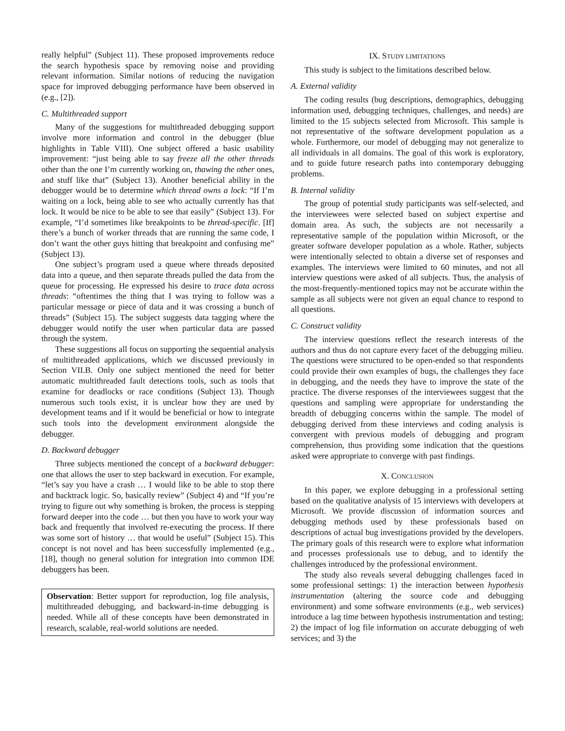really helpful” (Subject 11). These proposed improvements reduce the search hypothesis space by removing noise and providing relevant information. Similar notions of reducing the navigation space for improved debugging performance have been observed in (e.g., [2]).
C. Multithreaded support
Many of the suggestions for multithreaded debugging support involve more information and control in the debugger (blue highlights in Table VIII). One subject offered a basic usability improvement: “just being able to say freeze all the other threads other than the one I’m currently working on, thawing the other ones, and stuff like that” (Subject 13). Another beneficial ability in the debugger would be to determine which thread owns a lock: “If I’m waiting on a lock, being able to see who actually currently has that lock. It would be nice to be able to see that easily” (Subject 13). For example, “I’d sometimes like breakpoints to be thread-specific. [If] there’s a bunch of worker threads that are running the same code, I don’t want the other guys hitting that breakpoint and confusing me” (Subject 13).
One subject’s program used a queue where threads deposited data into a queue, and then separate threads pulled the data from the queue for processing. He expressed his desire to trace data across threads: “oftentimes the thing that I was trying to follow was a particular message or piece of data and it was crossing a bunch of threads” (Subject 15). The subject suggests data tagging where the debugger would notify the user when particular data are passed through the system.
These suggestions all focus on supporting the sequential analysis of multithreaded applications, which we discussed previously in Section VII.B. Only one subject mentioned the need for better automatic multithreaded fault detections tools, such as tools that examine for deadlocks or race conditions (Subject 13). Though numerous such tools exist, it is unclear how they are used by development teams and if it would be beneficial or how to integrate such tools into the development environment alongside the debugger.
D. Backward debugger
Three subjects mentioned the concept of a backward debugger: one that allows the user to step backward in execution. For example, “let’s say you have a crash … I would like to be able to stop there and backtrack logic. So, basically review” (Subject 4) and “If you’re trying to figure out why something is broken, the process is stepping forward deeper into the code … but then you have to work your way back and frequently that involved re-executing the process. If there was some sort of history … that would be useful” (Subject 15). This concept is not novel and has been successfully implemented (e.g., [18], though no general solution for integration into common IDE debuggers has been.
Observation: Better support for reproduction, log file analysis, multithreaded debugging, and backward-in-time debugging is needed. While all of these concepts have been demonstrated in research, scalable, real-world solutions are needed.
IX. STUDY LIMITATIONS
This study is subject to the limitations described below.
A. External validity
The coding results (bug descriptions, demographics, debugging information used, debugging techniques, challenges, and needs) are limited to the 15 subjects selected from Microsoft. This sample is not representative of the software development population as a whole. Furthermore, our model of debugging may not generalize to all individuals in all domains. The goal of this work is exploratory, and to guide future research paths into contemporary debugging problems.
B. Internal validity
The group of potential study participants was self-selected, and the interviewees were selected based on subject expertise and domain area. As such, the subjects are not necessarily a representative sample of the population within Microsoft, or the greater software developer population as a whole. Rather, subjects were intentionally selected to obtain a diverse set of responses and examples. The interviews were limited to 60 minutes, and not all interview questions were asked of all subjects. Thus, the analysis of the most-frequently-mentioned topics may not be accurate within the sample as all subjects were not given an equal chance to respond to all questions.
C. Construct validity
The interview questions reflect the research interests of the authors and thus do not capture every facet of the debugging milieu. The questions were structured to be open-ended so that respondents could provide their own examples of bugs, the challenges they face in debugging, and the needs they have to improve the state of the practice. The diverse responses of the interviewees suggest that the questions and sampling were appropriate for understanding the breadth of debugging concerns within the sample. The model of debugging derived from these interviews and coding analysis is convergent with previous models of debugging and program comprehension, thus providing some indication that the questions asked were appropriate to converge with past findings.
X. CONCLUSION
In this paper, we explore debugging in a professional setting based on the qualitative analysis of 15 interviews with developers at Microsoft. We provide discussion of information sources and debugging methods used by these professionals based on descriptions of actual bug investigations provided by the developers. The primary goals of this research were to explore what information and processes professionals use to debug, and to identify the challenges introduced by the professional environment.
The study also reveals several debugging challenges faced in some professional settings: 1) the interaction between hypothesis instrumentation (altering the source code and debugging environment) and some software environments (e.g., web services) introduce a lag time between hypothesis instrumentation and testing; 2) the impact of log file information on accurate debugging of web services; and 3) the